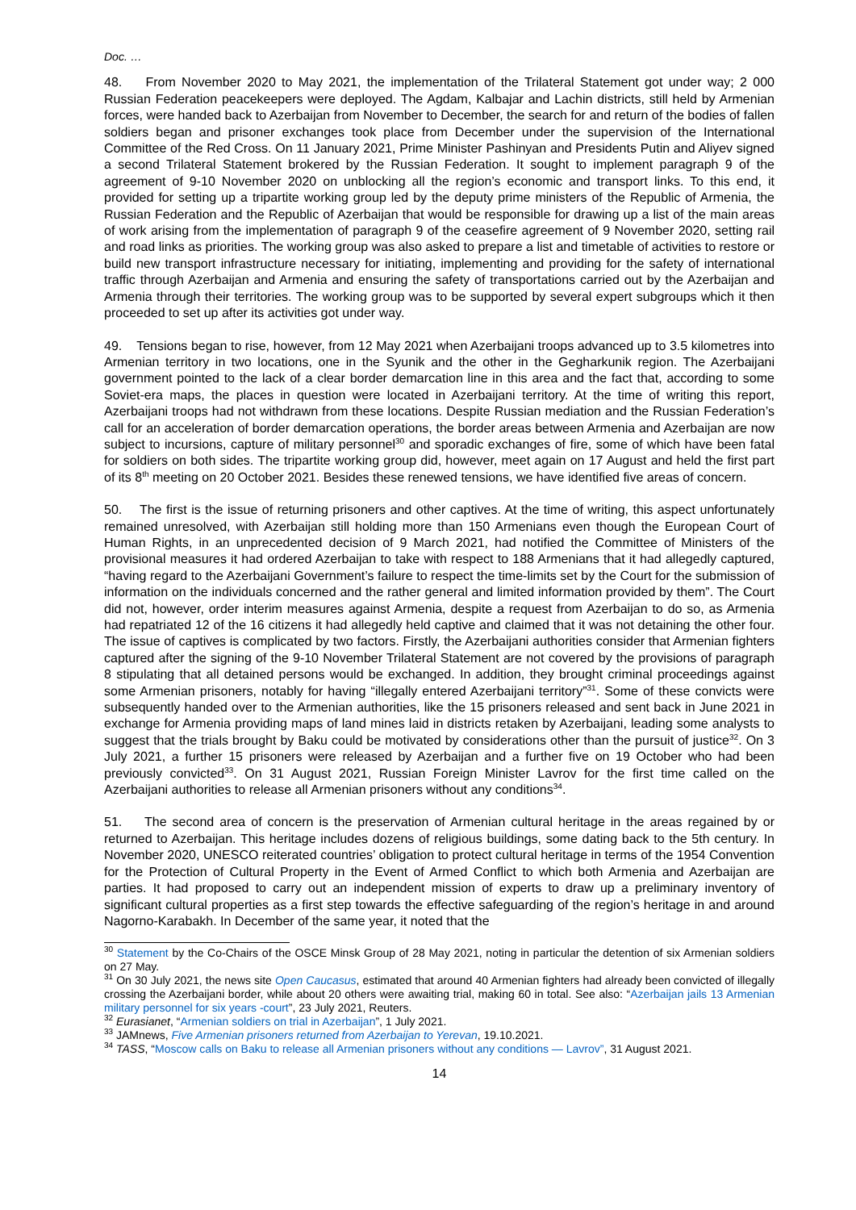Doc. …
48. From November 2020 to May 2021, the implementation of the Trilateral Statement got under way; 2 000 Russian Federation peacekeepers were deployed. The Agdam, Kalbajar and Lachin districts, still held by Armenian forces, were handed back to Azerbaijan from November to December, the search for and return of the bodies of fallen soldiers began and prisoner exchanges took place from December under the supervision of the International Committee of the Red Cross. On 11 January 2021, Prime Minister Pashinyan and Presidents Putin and Aliyev signed a second Trilateral Statement brokered by the Russian Federation. It sought to implement paragraph 9 of the agreement of 9-10 November 2020 on unblocking all the region’s economic and transport links. To this end, it provided for setting up a tripartite working group led by the deputy prime ministers of the Republic of Armenia, the Russian Federation and the Republic of Azerbaijan that would be responsible for drawing up a list of the main areas of work arising from the implementation of paragraph 9 of the ceasefire agreement of 9 November 2020, setting rail and road links as priorities. The working group was also asked to prepare a list and timetable of activities to restore or build new transport infrastructure necessary for initiating, implementing and providing for the safety of international traffic through Azerbaijan and Armenia and ensuring the safety of transportations carried out by the Azerbaijan and Armenia through their territories. The working group was to be supported by several expert subgroups which it then proceeded to set up after its activities got under way.
49. Tensions began to rise, however, from 12 May 2021 when Azerbaijani troops advanced up to 3.5 kilometres into Armenian territory in two locations, one in the Syunik and the other in the Gegharkunik region. The Azerbaijani government pointed to the lack of a clear border demarcation line in this area and the fact that, according to some Soviet-era maps, the places in question were located in Azerbaijani territory. At the time of writing this report, Azerbaijani troops had not withdrawn from these locations. Despite Russian mediation and the Russian Federation’s call for an acceleration of border demarcation operations, the border areas between Armenia and Azerbaijan are now subject to incursions, capture of military personnel<sup>30</sup> and sporadic exchanges of fire, some of which have been fatal for soldiers on both sides. The tripartite working group did, however, meet again on 17 August and held the first part of its 8<sup>th</sup> meeting on 20 October 2021. Besides these renewed tensions, we have identified five areas of concern.
50. The first is the issue of returning prisoners and other captives. At the time of writing, this aspect unfortunately remained unresolved, with Azerbaijan still holding more than 150 Armenians even though the European Court of Human Rights, in an unprecedented decision of 9 March 2021, had notified the Committee of Ministers of the provisional measures it had ordered Azerbaijan to take with respect to 188 Armenians that it had allegedly captured, “having regard to the Azerbaijani Government’s failure to respect the time-limits set by the Court for the submission of information on the individuals concerned and the rather general and limited information provided by them”. The Court did not, however, order interim measures against Armenia, despite a request from Azerbaijan to do so, as Armenia had repatriated 12 of the 16 citizens it had allegedly held captive and claimed that it was not detaining the other four. The issue of captives is complicated by two factors. Firstly, the Azerbaijani authorities consider that Armenian fighters captured after the signing of the 9-10 November Trilateral Statement are not covered by the provisions of paragraph 8 stipulating that all detained persons would be exchanged. In addition, they brought criminal proceedings against some Armenian prisoners, notably for having “illegally entered Azerbaijani territory”<sup>31</sup>. Some of these convicts were subsequently handed over to the Armenian authorities, like the 15 prisoners released and sent back in June 2021 in exchange for Armenia providing maps of land mines laid in districts retaken by Azerbaijani, leading some analysts to suggest that the trials brought by Baku could be motivated by considerations other than the pursuit of justice<sup>32</sup>. On 3 July 2021, a further 15 prisoners were released by Azerbaijan and a further five on 19 October who had been previously convicted<sup>33</sup>. On 31 August 2021, Russian Foreign Minister Lavrov for the first time called on the Azerbaijani authorities to release all Armenian prisoners without any conditions<sup>34</sup>.
51. The second area of concern is the preservation of Armenian cultural heritage in the areas regained by or returned to Azerbaijan. This heritage includes dozens of religious buildings, some dating back to the 5th century. In November 2020, UNESCO reiterated countries’ obligation to protect cultural heritage in terms of the 1954 Convention for the Protection of Cultural Property in the Event of Armed Conflict to which both Armenia and Azerbaijan are parties. It had proposed to carry out an independent mission of experts to draw up a preliminary inventory of significant cultural properties as a first step towards the effective safeguarding of the region’s heritage in and around Nagorno-Karabakh. In December of the same year, it noted that the
<sup>30</sup> Statement by the Co-Chairs of the OSCE Minsk Group of 28 May 2021, noting in particular the detention of six Armenian soldiers on 27 May.
<sup>31</sup> On 30 July 2021, the news site Open Caucasus, estimated that around 40 Armenian fighters had already been convicted of illegally crossing the Azerbaijani border, while about 20 others were awaiting trial, making 60 in total. See also: “Azerbaijan jails 13 Armenian military personnel for six years -court”, 23 July 2021, Reuters.
<sup>32</sup> Eurasianet, “Armenian soldiers on trial in Azerbaijan”, 1 July 2021.
<sup>33</sup> JAMnews, Five Armenian prisoners returned from Azerbaijan to Yerevan, 19.10.2021.
<sup>34</sup> TASS, “Moscow calls on Baku to release all Armenian prisoners without any conditions — Lavrov”, 31 August 2021.
14